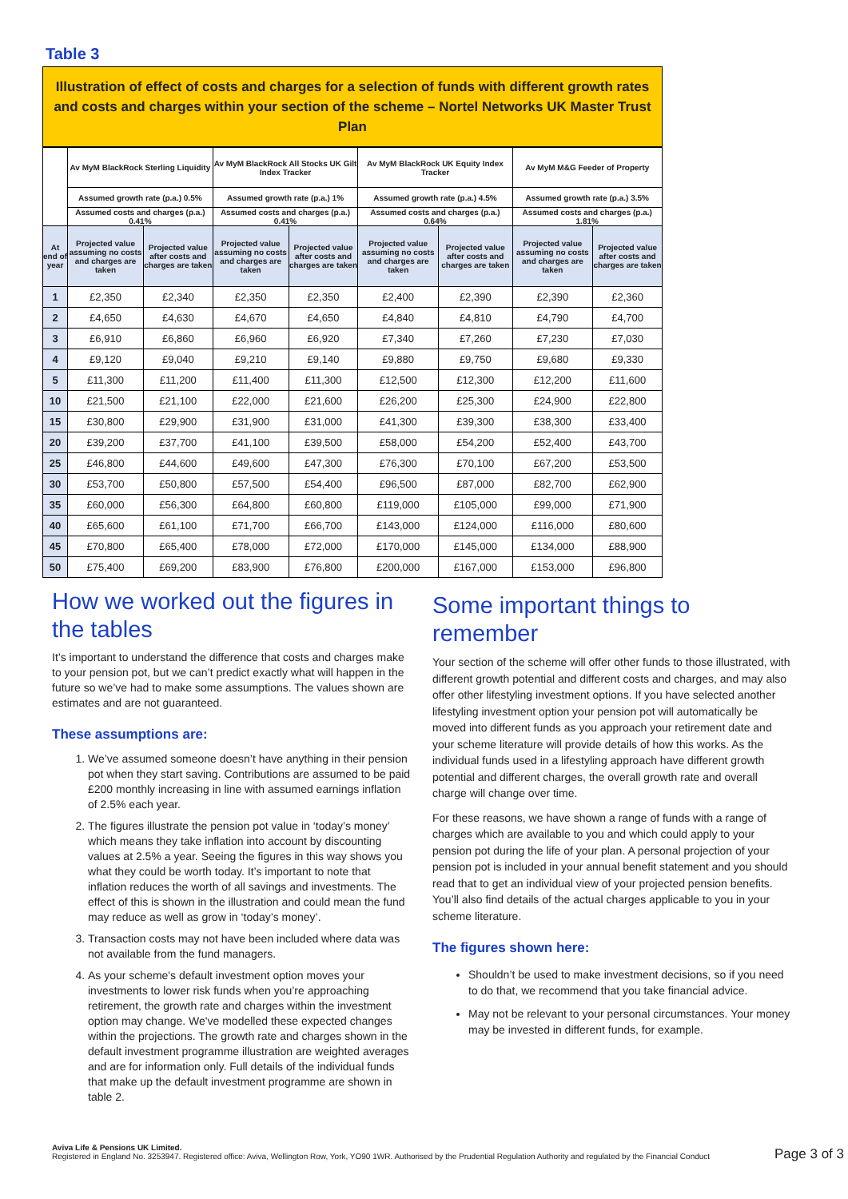Table 3
Illustration of effect of costs and charges for a selection of funds with different growth rates and costs and charges within your section of the scheme – Nortel Networks UK Master Trust Plan
| | Av MyM BlackRock Sterling Liquidity | | Av MyM BlackRock All Stocks UK Gilt Index Tracker | | Av MyM BlackRock UK Equity Index Tracker | | Av MyM M&G Feeder of Property | |
| --- | --- | --- | --- | --- | --- | --- | --- | --- |
| | Assumed growth rate (p.a.) 0.5% | | Assumed growth rate (p.a.) 1% | | Assumed growth rate (p.a.) 4.5% | | Assumed growth rate (p.a.) 3.5% | |
| | Assumed costs and charges (p.a.) 0.41% | | Assumed costs and charges (p.a.) 0.41% | | Assumed costs and charges (p.a.) 0.64% | | Assumed costs and charges (p.a.) 1.81% | |
| At end of year | Projected value assuming no costs and charges are taken | Projected value after costs and charges are taken | Projected value assuming no costs and charges are taken | Projected value after costs and charges are taken | Projected value assuming no costs and charges are taken | Projected value after costs and charges are taken | Projected value assuming no costs and charges are taken | Projected value after costs and charges are taken |
| 1 | £2,350 | £2,340 | £2,350 | £2,350 | £2,400 | £2,390 | £2,390 | £2,360 |
| 2 | £4,650 | £4,630 | £4,670 | £4,650 | £4,840 | £4,810 | £4,790 | £4,700 |
| 3 | £6,910 | £6,860 | £6,960 | £6,920 | £7,340 | £7,260 | £7,230 | £7,030 |
| 4 | £9,120 | £9,040 | £9,210 | £9,140 | £9,880 | £9,750 | £9,680 | £9,330 |
| 5 | £11,300 | £11,200 | £11,400 | £11,300 | £12,500 | £12,300 | £12,200 | £11,600 |
| 10 | £21,500 | £21,100 | £22,000 | £21,600 | £26,200 | £25,300 | £24,900 | £22,800 |
| 15 | £30,800 | £29,900 | £31,900 | £31,000 | £41,300 | £39,300 | £38,300 | £33,400 |
| 20 | £39,200 | £37,700 | £41,100 | £39,500 | £58,000 | £54,200 | £52,400 | £43,700 |
| 25 | £46,800 | £44,600 | £49,600 | £47,300 | £76,300 | £70,100 | £67,200 | £53,500 |
| 30 | £53,700 | £50,800 | £57,500 | £54,400 | £96,500 | £87,000 | £82,700 | £62,900 |
| 35 | £60,000 | £56,300 | £64,800 | £60,800 | £119,000 | £105,000 | £99,000 | £71,900 |
| 40 | £65,600 | £61,100 | £71,700 | £66,700 | £143,000 | £124,000 | £116,000 | £80,600 |
| 45 | £70,800 | £65,400 | £78,000 | £72,000 | £170,000 | £145,000 | £134,000 | £88,900 |
| 50 | £75,400 | £69,200 | £83,900 | £76,800 | £200,000 | £167,000 | £153,000 | £96,800 |
How we worked out the figures in the tables
It’s important to understand the difference that costs and charges make to your pension pot, but we can’t predict exactly what will happen in the future so we’ve had to make some assumptions. The values shown are estimates and are not guaranteed.
These assumptions are:
1. We’ve assumed someone doesn’t have anything in their pension pot when they start saving. Contributions are assumed to be paid £200 monthly increasing in line with assumed earnings inflation of 2.5% each year.
2. The figures illustrate the pension pot value in ‘today’s money’ which means they take inflation into account by discounting values at 2.5% a year. Seeing the figures in this way shows you what they could be worth today. It’s important to note that inflation reduces the worth of all savings and investments. The effect of this is shown in the illustration and could mean the fund may reduce as well as grow in ‘today’s money’.
3. Transaction costs may not have been included where data was not available from the fund managers.
4. As your scheme's default investment option moves your investments to lower risk funds when you’re approaching retirement, the growth rate and charges within the investment option may change. We've modelled these expected changes within the projections. The growth rate and charges shown in the default investment programme illustration are weighted averages and are for information only. Full details of the individual funds that make up the default investment programme are shown in table 2.
Some important things to remember
Your section of the scheme will offer other funds to those illustrated, with different growth potential and different costs and charges, and may also offer other lifestyling investment options. If you have selected another lifestyling investment option your pension pot will automatically be moved into different funds as you approach your retirement date and your scheme literature will provide details of how this works. As the individual funds used in a lifestyling approach have different growth potential and different charges, the overall growth rate and overall charge will change over time.
For these reasons, we have shown a range of funds with a range of charges which are available to you and which could apply to your pension pot during the life of your plan. A personal projection of your pension pot is included in your annual benefit statement and you should read that to get an individual view of your projected pension benefits. You’ll also find details of the actual charges applicable to you in your scheme literature.
The figures shown here:
Shouldn’t be used to make investment decisions, so if you need to do that, we recommend that you take financial advice.
May not be relevant to your personal circumstances. Your money may be invested in different funds, for example.
Aviva Life & Pensions UK Limited.
Registered in England No. 3253947. Registered office: Aviva, Wellington Row, York, YO90 1WR. Authorised by the Prudential Regulation Authority and regulated by the Financial Conduct
Page 3 of 3